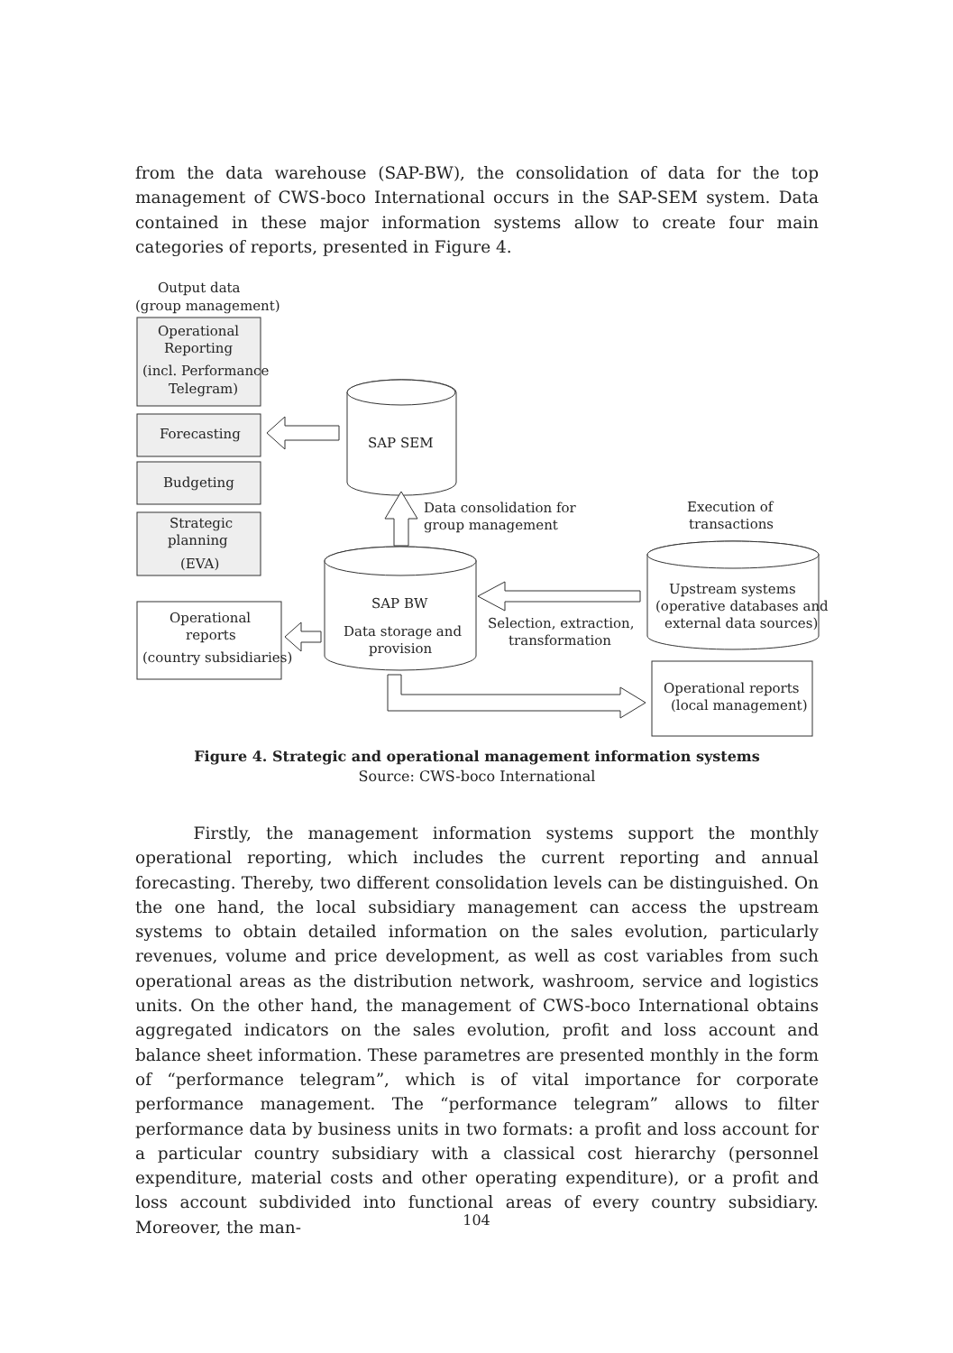from the data warehouse (SAP-BW), the consolidation of data for the top management of CWS-boco International occurs in the SAP-SEM system. Data contained in these major information systems allow to create four main categories of reports, presented in Figure 4.
Output data
(group management)
Operational
Reporting
(incl. Performance
Telegram)
Forecasting
Budgeting
Strategic
planning
(EVA)
SAP SEM
Data consolidation for
group management
Execution of
transactions
Upstream systems
(operative databases and
external data sources)
SAP BW
Data storage and
provision
Selection, extraction,
transformation
Operational
reports
(country subsidiaries)
Operational reports
(local management)
Figure 4. Strategic and operational management information systems
Source: CWS-boco International
Firstly, the management information systems support the monthly operational reporting, which includes the current reporting and annual forecasting. Thereby, two different consolidation levels can be distinguished. On the one hand, the local subsidiary management can access the upstream systems to obtain detailed information on the sales evolution, particularly revenues, volume and price development, as well as cost variables from such operational areas as the distribution network, washroom, service and logistics units. On the other hand, the management of CWS-boco International obtains aggregated indicators on the sales evolution, profit and loss account and balance sheet information. These parametres are presented monthly in the form of “performance telegram”, which is of vital importance for corporate performance management. The “performance telegram” allows to filter performance data by business units in two formats: a profit and loss account for a particular country subsidiary with a classical cost hierarchy (personnel expenditure, material costs and other operating expenditure), or a profit and loss account subdivided into functional areas of every country subsidiary. Moreover, the man-
104